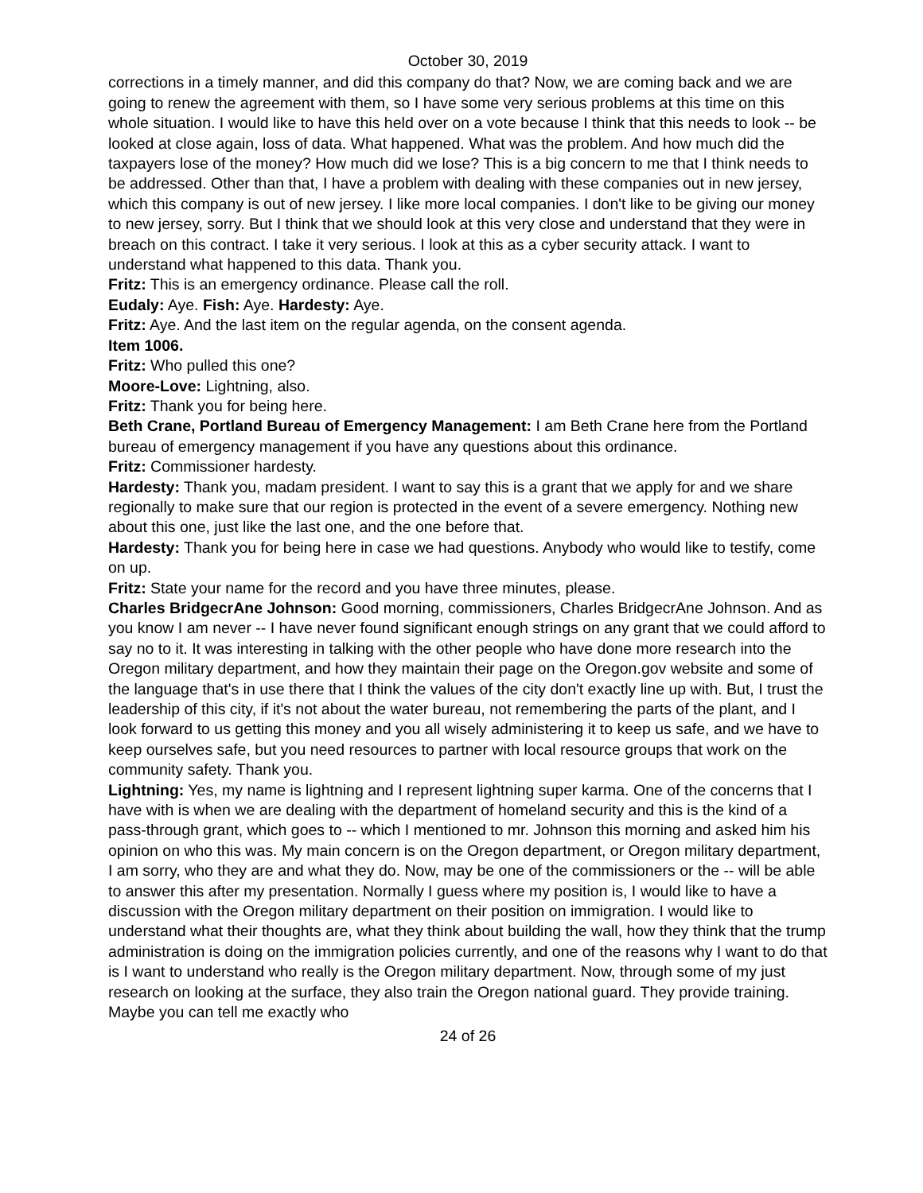October 30, 2019
corrections in a timely manner, and did this company do that? Now, we are coming back and we are going to renew the agreement with them, so I have some very serious problems at this time on this whole situation. I would like to have this held over on a vote because I think that this needs to look -- be looked at close again, loss of data. What happened. What was the problem. And how much did the taxpayers lose of the money? How much did we lose? This is a big concern to me that I think needs to be addressed. Other than that, I have a problem with dealing with these companies out in new jersey, which this company is out of new jersey. I like more local companies. I don't like to be giving our money to new jersey, sorry. But I think that we should look at this very close and understand that they were in breach on this contract. I take it very serious. I look at this as a cyber security attack. I want to understand what happened to this data. Thank you.
Fritz: This is an emergency ordinance. Please call the roll.
Eudaly: Aye. Fish: Aye. Hardesty: Aye.
Fritz: Aye. And the last item on the regular agenda, on the consent agenda.
Item 1006.
Fritz: Who pulled this one?
Moore-Love: Lightning, also.
Fritz: Thank you for being here.
Beth Crane, Portland Bureau of Emergency Management: I am Beth Crane here from the Portland bureau of emergency management if you have any questions about this ordinance.
Fritz: Commissioner hardesty.
Hardesty: Thank you, madam president. I want to say this is a grant that we apply for and we share regionally to make sure that our region is protected in the event of a severe emergency. Nothing new about this one, just like the last one, and the one before that.
Hardesty: Thank you for being here in case we had questions. Anybody who would like to testify, come on up.
Fritz: State your name for the record and you have three minutes, please.
Charles BridgecrAne Johnson: Good morning, commissioners, Charles BridgecrAne Johnson. And as you know I am never -- I have never found significant enough strings on any grant that we could afford to say no to it. It was interesting in talking with the other people who have done more research into the Oregon military department, and how they maintain their page on the Oregon.gov website and some of the language that's in use there that I think the values of the city don't exactly line up with. But, I trust the leadership of this city, if it's not about the water bureau, not remembering the parts of the plant, and I look forward to us getting this money and you all wisely administering it to keep us safe, and we have to keep ourselves safe, but you need resources to partner with local resource groups that work on the community safety. Thank you.
Lightning: Yes, my name is lightning and I represent lightning super karma. One of the concerns that I have with is when we are dealing with the department of homeland security and this is the kind of a pass-through grant, which goes to -- which I mentioned to mr. Johnson this morning and asked him his opinion on who this was. My main concern is on the Oregon department, or Oregon military department, I am sorry, who they are and what they do. Now, may be one of the commissioners or the -- will be able to answer this after my presentation. Normally I guess where my position is, I would like to have a discussion with the Oregon military department on their position on immigration. I would like to understand what their thoughts are, what they think about building the wall, how they think that the trump administration is doing on the immigration policies currently, and one of the reasons why I want to do that is I want to understand who really is the Oregon military department. Now, through some of my just research on looking at the surface, they also train the Oregon national guard. They provide training. Maybe you can tell me exactly who
24 of 26